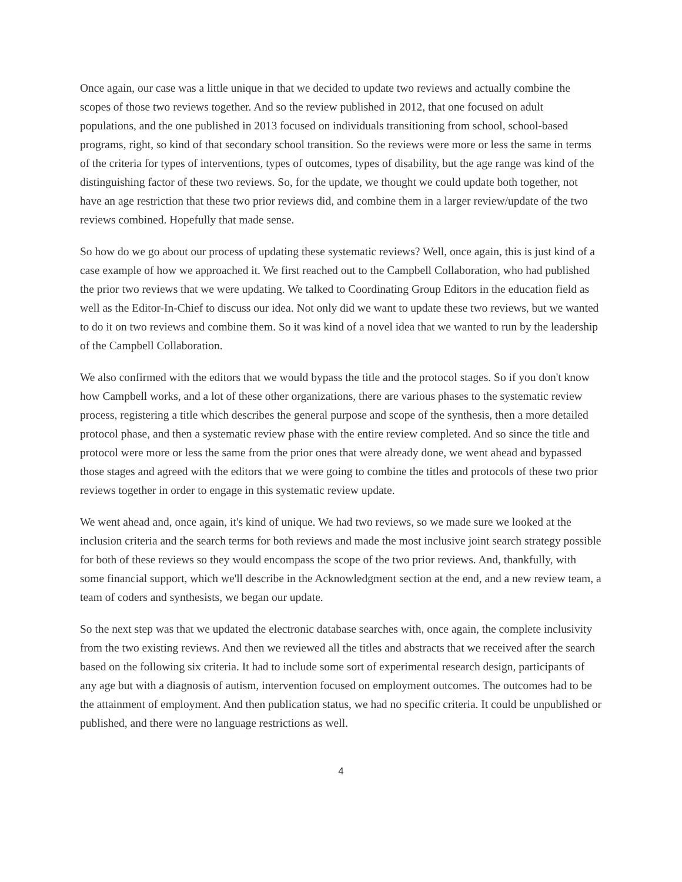Once again, our case was a little unique in that we decided to update two reviews and actually combine the scopes of those two reviews together. And so the review published in 2012, that one focused on adult populations, and the one published in 2013 focused on individuals transitioning from school, school-based programs, right, so kind of that secondary school transition. So the reviews were more or less the same in terms of the criteria for types of interventions, types of outcomes, types of disability, but the age range was kind of the distinguishing factor of these two reviews. So, for the update, we thought we could update both together, not have an age restriction that these two prior reviews did, and combine them in a larger review/update of the two reviews combined. Hopefully that made sense.
So how do we go about our process of updating these systematic reviews? Well, once again, this is just kind of a case example of how we approached it. We first reached out to the Campbell Collaboration, who had published the prior two reviews that we were updating. We talked to Coordinating Group Editors in the education field as well as the Editor-In-Chief to discuss our idea. Not only did we want to update these two reviews, but we wanted to do it on two reviews and combine them. So it was kind of a novel idea that we wanted to run by the leadership of the Campbell Collaboration.
We also confirmed with the editors that we would bypass the title and the protocol stages. So if you don't know how Campbell works, and a lot of these other organizations, there are various phases to the systematic review process, registering a title which describes the general purpose and scope of the synthesis, then a more detailed protocol phase, and then a systematic review phase with the entire review completed. And so since the title and protocol were more or less the same from the prior ones that were already done, we went ahead and bypassed those stages and agreed with the editors that we were going to combine the titles and protocols of these two prior reviews together in order to engage in this systematic review update.
We went ahead and, once again, it's kind of unique. We had two reviews, so we made sure we looked at the inclusion criteria and the search terms for both reviews and made the most inclusive joint search strategy possible for both of these reviews so they would encompass the scope of the two prior reviews. And, thankfully, with some financial support, which we'll describe in the Acknowledgment section at the end, and a new review team, a team of coders and synthesists, we began our update.
So the next step was that we updated the electronic database searches with, once again, the complete inclusivity from the two existing reviews. And then we reviewed all the titles and abstracts that we received after the search based on the following six criteria. It had to include some sort of experimental research design, participants of any age but with a diagnosis of autism, intervention focused on employment outcomes. The outcomes had to be the attainment of employment. And then publication status, we had no specific criteria. It could be unpublished or published, and there were no language restrictions as well.
4